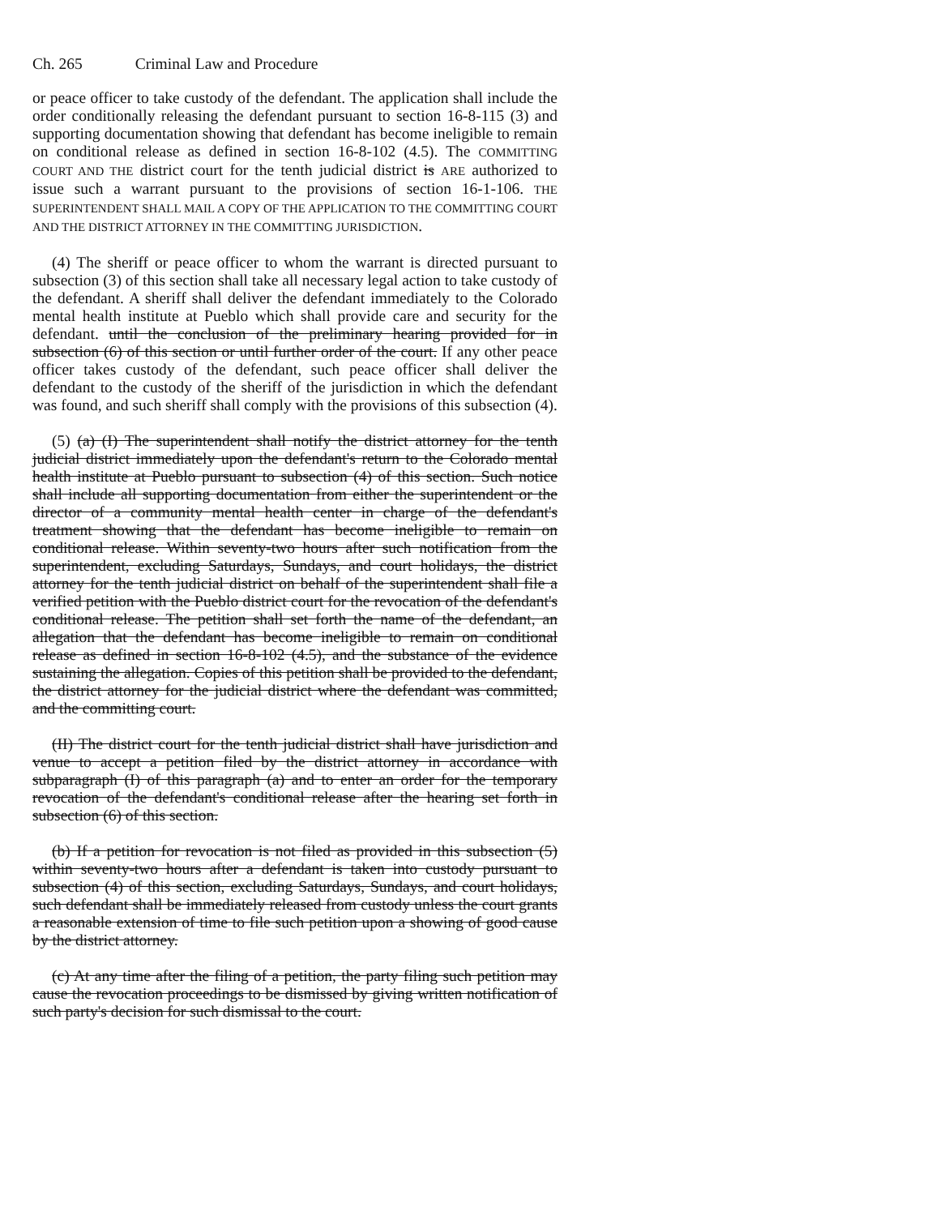Ch. 265 Criminal Law and Procedure
or peace officer to take custody of the defendant. The application shall include the order conditionally releasing the defendant pursuant to section 16-8-115 (3) and supporting documentation showing that defendant has become ineligible to remain on conditional release as defined in section 16-8-102 (4.5). The COMMITTING COURT AND THE district court for the tenth judicial district is ARE authorized to issue such a warrant pursuant to the provisions of section 16-1-106. THE SUPERINTENDENT SHALL MAIL A COPY OF THE APPLICATION TO THE COMMITTING COURT AND THE DISTRICT ATTORNEY IN THE COMMITTING JURISDICTION.
(4) The sheriff or peace officer to whom the warrant is directed pursuant to subsection (3) of this section shall take all necessary legal action to take custody of the defendant. A sheriff shall deliver the defendant immediately to the Colorado mental health institute at Pueblo which shall provide care and security for the defendant. until the conclusion of the preliminary hearing provided for in subsection (6) of this section or until further order of the court. If any other peace officer takes custody of the defendant, such peace officer shall deliver the defendant to the custody of the sheriff of the jurisdiction in which the defendant was found, and such sheriff shall comply with the provisions of this subsection (4).
(5) (a) (I) The superintendent shall notify the district attorney for the tenth judicial district immediately upon the defendant's return to the Colorado mental health institute at Pueblo pursuant to subsection (4) of this section. Such notice shall include all supporting documentation from either the superintendent or the director of a community mental health center in charge of the defendant's treatment showing that the defendant has become ineligible to remain on conditional release. Within seventy-two hours after such notification from the superintendent, excluding Saturdays, Sundays, and court holidays, the district attorney for the tenth judicial district on behalf of the superintendent shall file a verified petition with the Pueblo district court for the revocation of the defendant's conditional release. The petition shall set forth the name of the defendant, an allegation that the defendant has become ineligible to remain on conditional release as defined in section 16-8-102 (4.5), and the substance of the evidence sustaining the allegation. Copies of this petition shall be provided to the defendant, the district attorney for the judicial district where the defendant was committed, and the committing court.
(II) The district court for the tenth judicial district shall have jurisdiction and venue to accept a petition filed by the district attorney in accordance with subparagraph (I) of this paragraph (a) and to enter an order for the temporary revocation of the defendant's conditional release after the hearing set forth in subsection (6) of this section.
(b) If a petition for revocation is not filed as provided in this subsection (5) within seventy-two hours after a defendant is taken into custody pursuant to subsection (4) of this section, excluding Saturdays, Sundays, and court holidays, such defendant shall be immediately released from custody unless the court grants a reasonable extension of time to file such petition upon a showing of good cause by the district attorney.
(c) At any time after the filing of a petition, the party filing such petition may cause the revocation proceedings to be dismissed by giving written notification of such party's decision for such dismissal to the court.